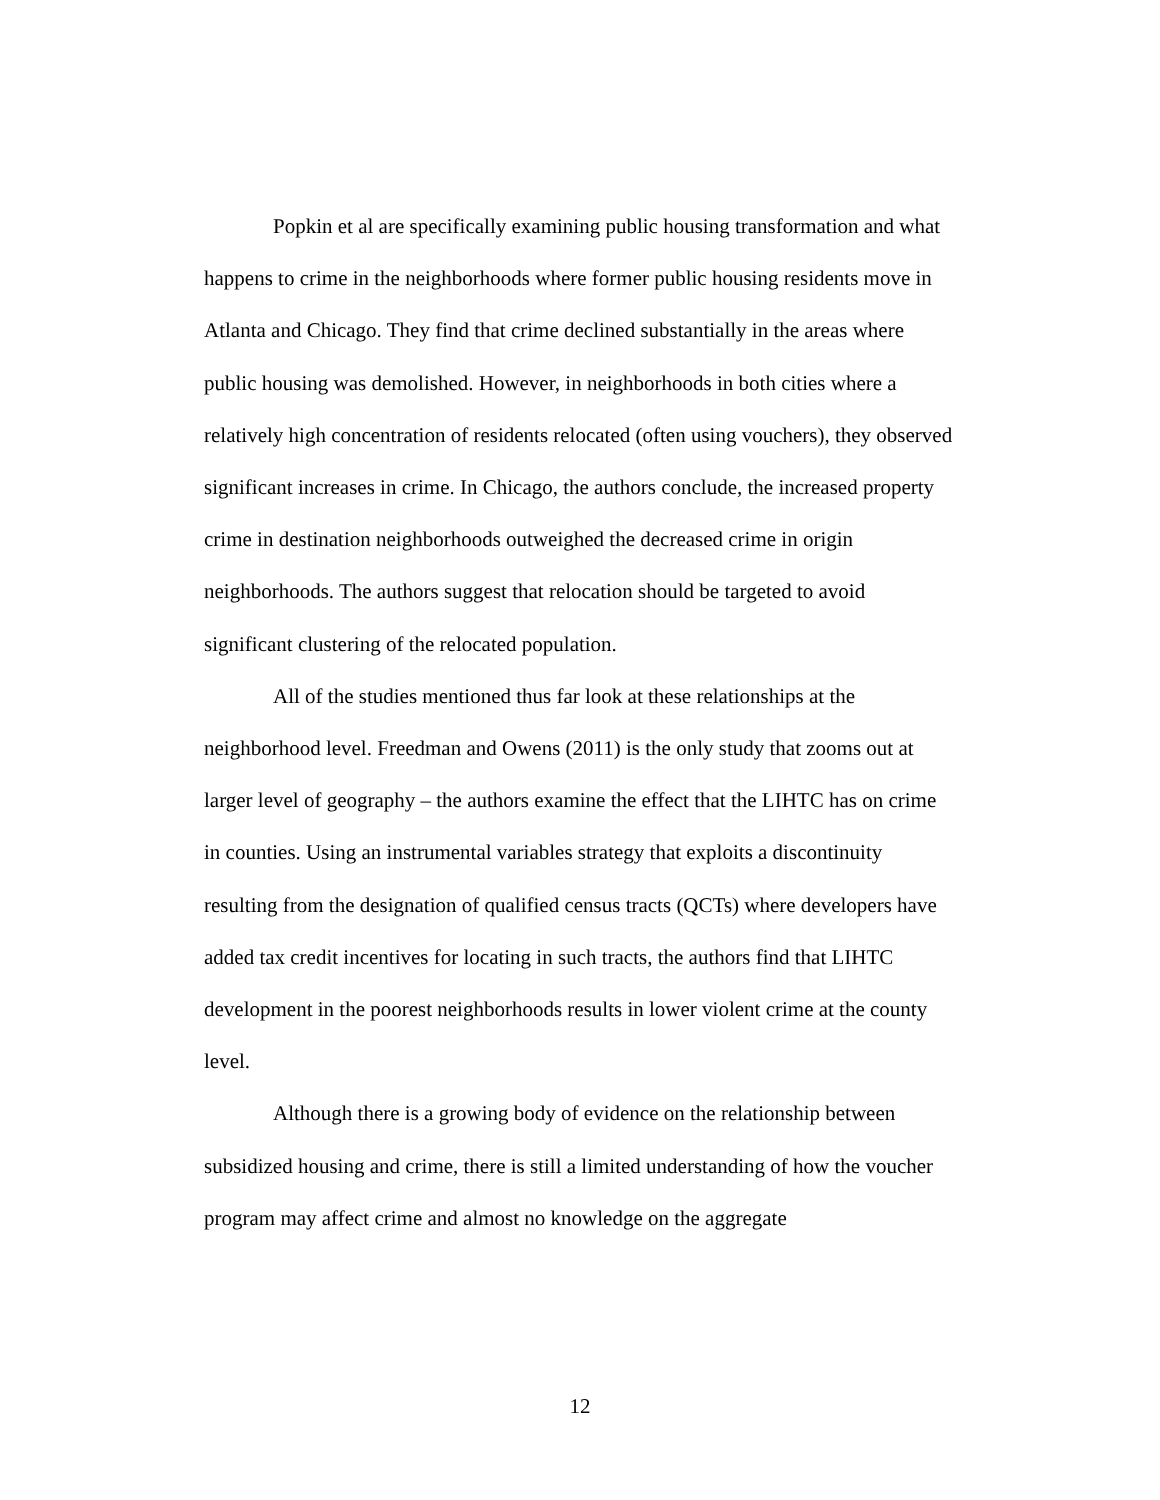Popkin et al are specifically examining public housing transformation and what happens to crime in the neighborhoods where former public housing residents move in Atlanta and Chicago. They find that crime declined substantially in the areas where public housing was demolished. However, in neighborhoods in both cities where a relatively high concentration of residents relocated (often using vouchers), they observed significant increases in crime. In Chicago, the authors conclude, the increased property crime in destination neighborhoods outweighed the decreased crime in origin neighborhoods. The authors suggest that relocation should be targeted to avoid significant clustering of the relocated population.
All of the studies mentioned thus far look at these relationships at the neighborhood level. Freedman and Owens (2011) is the only study that zooms out at larger level of geography – the authors examine the effect that the LIHTC has on crime in counties. Using an instrumental variables strategy that exploits a discontinuity resulting from the designation of qualified census tracts (QCTs) where developers have added tax credit incentives for locating in such tracts, the authors find that LIHTC development in the poorest neighborhoods results in lower violent crime at the county level.
Although there is a growing body of evidence on the relationship between subsidized housing and crime, there is still a limited understanding of how the voucher program may affect crime and almost no knowledge on the aggregate
12